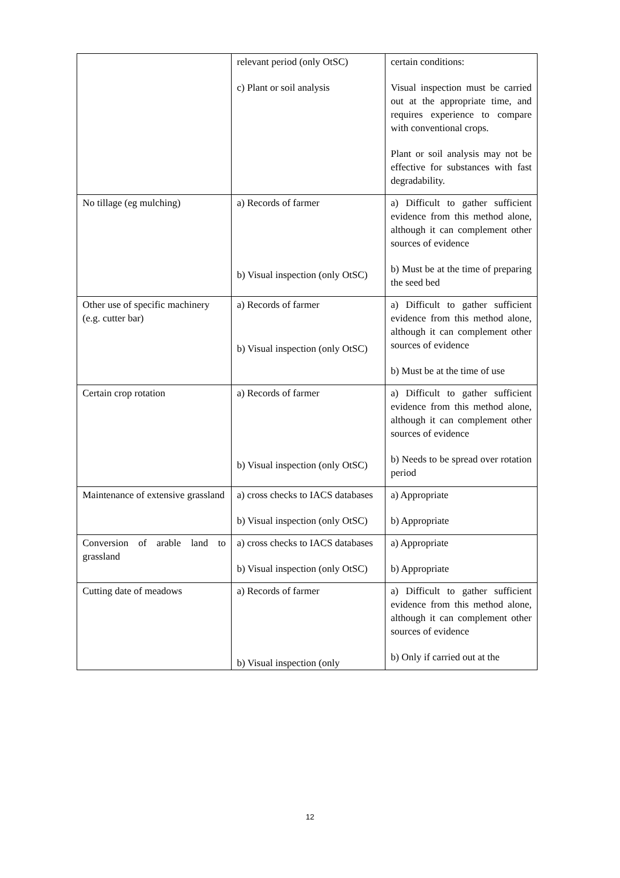| | relevant period (only OtSC) c) Plant or soil analysis | certain conditions: Visual inspection must be carried out at the appropriate time, and requires experience to compare with conventional crops. Plant or soil analysis may not be effective for substances with fast degradability. |
| No tillage (eg mulching) | a) Records of farmer b) Visual inspection (only OtSC) | a) Difficult to gather sufficient evidence from this method alone, although it can complement other sources of evidence b) Must be at the time of preparing the seed bed |
| Other use of specific machinery (e.g. cutter bar) | a) Records of farmer b) Visual inspection (only OtSC) | a) Difficult to gather sufficient evidence from this method alone, although it can complement other sources of evidence b) Must be at the time of use |
| Certain crop rotation | a) Records of farmer b) Visual inspection (only OtSC) | a) Difficult to gather sufficient evidence from this method alone, although it can complement other sources of evidence b) Needs to be spread over rotation period |
| Maintenance of extensive grassland | a) cross checks to IACS databases b) Visual inspection (only OtSC) | a) Appropriate b) Appropriate |
| Conversion of arable land to grassland | a) cross checks to IACS databases b) Visual inspection (only OtSC) | a) Appropriate b) Appropriate |
| Cutting date of meadows | a) Records of farmer b) Visual inspection (only | a) Difficult to gather sufficient evidence from this method alone, although it can complement other sources of evidence b) Only if carried out at the |
12